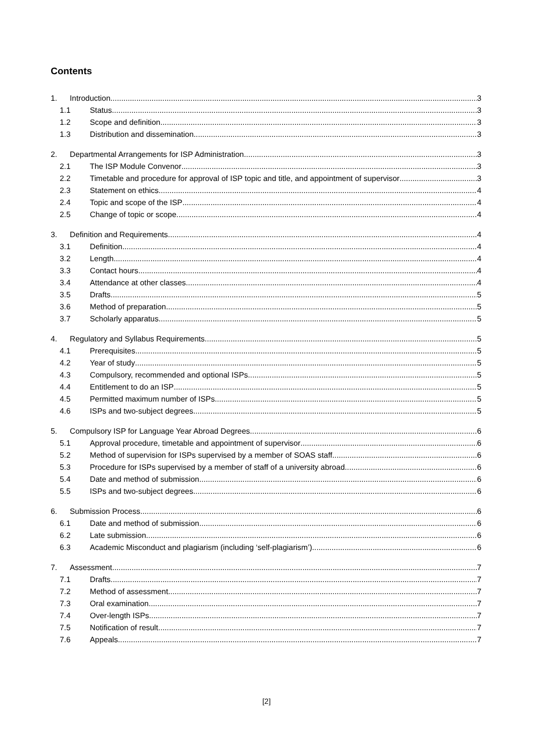Contents
1. Introduction 3
1.1 Status 3
1.2 Scope and definition 3
1.3 Distribution and dissemination 3
2. Departmental Arrangements for ISP Administration 3
2.1 The ISP Module Convenor 3
2.2 Timetable and procedure for approval of ISP topic and title, and appointment of supervisor 3
2.3 Statement on ethics 4
2.4 Topic and scope of the ISP 4
2.5 Change of topic or scope 4
3. Definition and Requirements 4
3.1 Definition 4
3.2 Length 4
3.3 Contact hours 4
3.4 Attendance at other classes 4
3.5 Drafts 5
3.6 Method of preparation 5
3.7 Scholarly apparatus 5
4. Regulatory and Syllabus Requirements 5
4.1 Prerequisites 5
4.2 Year of study 5
4.3 Compulsory, recommended and optional ISPs 5
4.4 Entitlement to do an ISP 5
4.5 Permitted maximum number of ISPs 5
4.6 ISPs and two-subject degrees 5
5. Compulsory ISP for Language Year Abroad Degrees 6
5.1 Approval procedure, timetable and appointment of supervisor 6
5.2 Method of supervision for ISPs supervised by a member of SOAS staff 6
5.3 Procedure for ISPs supervised by a member of staff of a university abroad 6
5.4 Date and method of submission 6
5.5 ISPs and two-subject degrees 6
6. Submission Process 6
6.1 Date and method of submission 6
6.2 Late submission 6
6.3 Academic Misconduct and plagiarism (including ‘self-plagiarism’) 6
7. Assessment 7
7.1 Drafts 7
7.2 Method of assessment 7
7.3 Oral examination 7
7.4 Over-length ISPs 7
7.5 Notification of result 7
7.6 Appeals 7
[2]